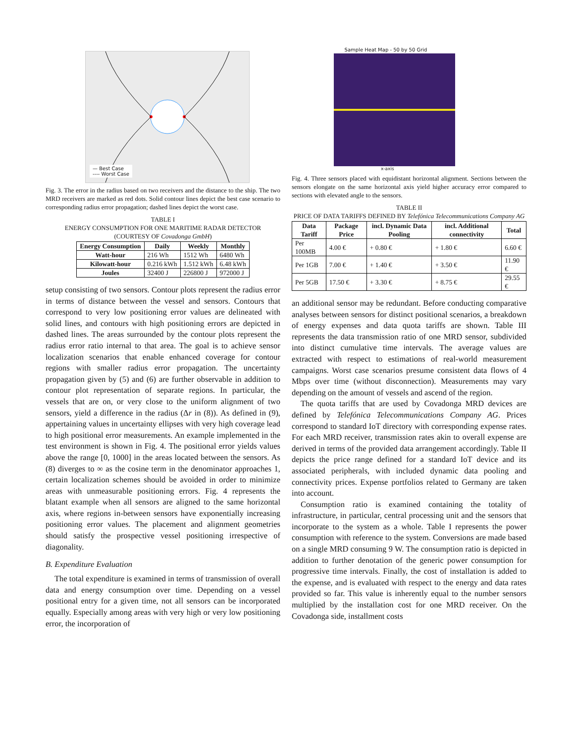— Best Case
---- Worst Case
Fig. 3. The error in the radius based on two receivers and the distance to the ship. The two MRD receivers are marked as red dots. Solid contour lines depict the best case scenario to corresponding radius error propagation; dashed lines depict the worst case.
TABLE I
ENERGY CONSUMPTION FOR ONE MARITIME RADAR DETECTOR
(COURTESY OF Covadonga GmbH)
| Energy Consumption | Daily | Weekly | Monthly |
| --- | --- | --- | --- |
| Watt-hour | 216 Wh | 1512 Wh | 6480 Wh |
| Kilowatt-hour | 0.216 kWh | 1.512 kWh | 6.48 kWh |
| Joules | 32400 J | 226800 J | 972000 J |
setup consisting of two sensors. Contour plots represent the radius error in terms of distance between the vessel and sensors. Contours that correspond to very low positioning error values are delineated with solid lines, and contours with high positioning errors are depicted in dashed lines. The areas surrounded by the contour plots represent the radius error ratio internal to that area. The goal is to achieve sensor localization scenarios that enable enhanced coverage for contour regions with smaller radius error propagation. The uncertainty propagation given by (5) and (6) are further observable in addition to contour plot representation of separate regions. In particular, the vessels that are on, or very close to the uniform alignment of two sensors, yield a difference in the radius (Δr in (8)). As defined in (9), appertaining values in uncertainty ellipses with very high coverage lead to high positional error measurements. An example implemented in the test environment is shown in Fig. 4. The positional error yields values above the range [0, 1000] in the areas located between the sensors. As (8) diverges to ∞ as the cosine term in the denominator approaches 1, certain localization schemes should be avoided in order to minimize areas with unmeasurable positioning errors. Fig. 4 represents the blatant example when all sensors are aligned to the same horizontal axis, where regions in-between sensors have exponentially increasing positioning error values. The placement and alignment geometries should satisfy the prospective vessel positioning irrespective of diagonality.
B. Expenditure Evaluation
The total expenditure is examined in terms of transmission of overall data and energy consumption over time. Depending on a vessel positional entry for a given time, not all sensors can be incorporated equally. Especially among areas with very high or very low positioning error, the incorporation of
Sample Heat Map - 50 by 50 Grid
x-axis
Fig. 4. Three sensors placed with equidistant horizontal alignment. Sections between the sensors elongate on the same horizontal axis yield higher accuracy error compared to sections with elevated angle to the sensors.
TABLE II
PRICE OF DATA TARIFFS DEFINED BY Telefónica Telecommunications Company AG
| Data Tariff | Package Price | incl. Dynamic Data Pooling | incl. Additional connectivity | Total |
| --- | --- | --- | --- | --- |
| Per 100MB | 4.00 € | + 0.80 € | + 1.80 € | 6.60 € |
| Per 1GB | 7.00 € | + 1.40 € | + 3.50 € | 11.90 € |
| Per 5GB | 17.50 € | + 3.30 € | + 8.75 € | 29.55 € |
an additional sensor may be redundant. Before conducting comparative analyses between sensors for distinct positional scenarios, a breakdown of energy expenses and data quota tariffs are shown. Table III represents the data transmission ratio of one MRD sensor, subdivided into distinct cumulative time intervals. The average values are extracted with respect to estimations of real-world measurement campaigns. Worst case scenarios presume consistent data flows of 4 Mbps over time (without disconnection). Measurements may vary depending on the amount of vessels and ascend of the region.
The quota tariffs that are used by Covadonga MRD devices are defined by Telefónica Telecommunications Company AG. Prices correspond to standard IoT directory with corresponding expense rates. For each MRD receiver, transmission rates akin to overall expense are derived in terms of the provided data arrangement accordingly. Table II depicts the price range defined for a standard IoT device and its associated peripherals, with included dynamic data pooling and connectivity prices. Expense portfolios related to Germany are taken into account.
Consumption ratio is examined containing the totality of infrastructure, in particular, central processing unit and the sensors that incorporate to the system as a whole. Table I represents the power consumption with reference to the system. Conversions are made based on a single MRD consuming 9 W. The consumption ratio is depicted in addition to further denotation of the generic power consumption for progressive time intervals. Finally, the cost of installation is added to the expense, and is evaluated with respect to the energy and data rates provided so far. This value is inherently equal to the number sensors multiplied by the installation cost for one MRD receiver. On the Covadonga side, installment costs